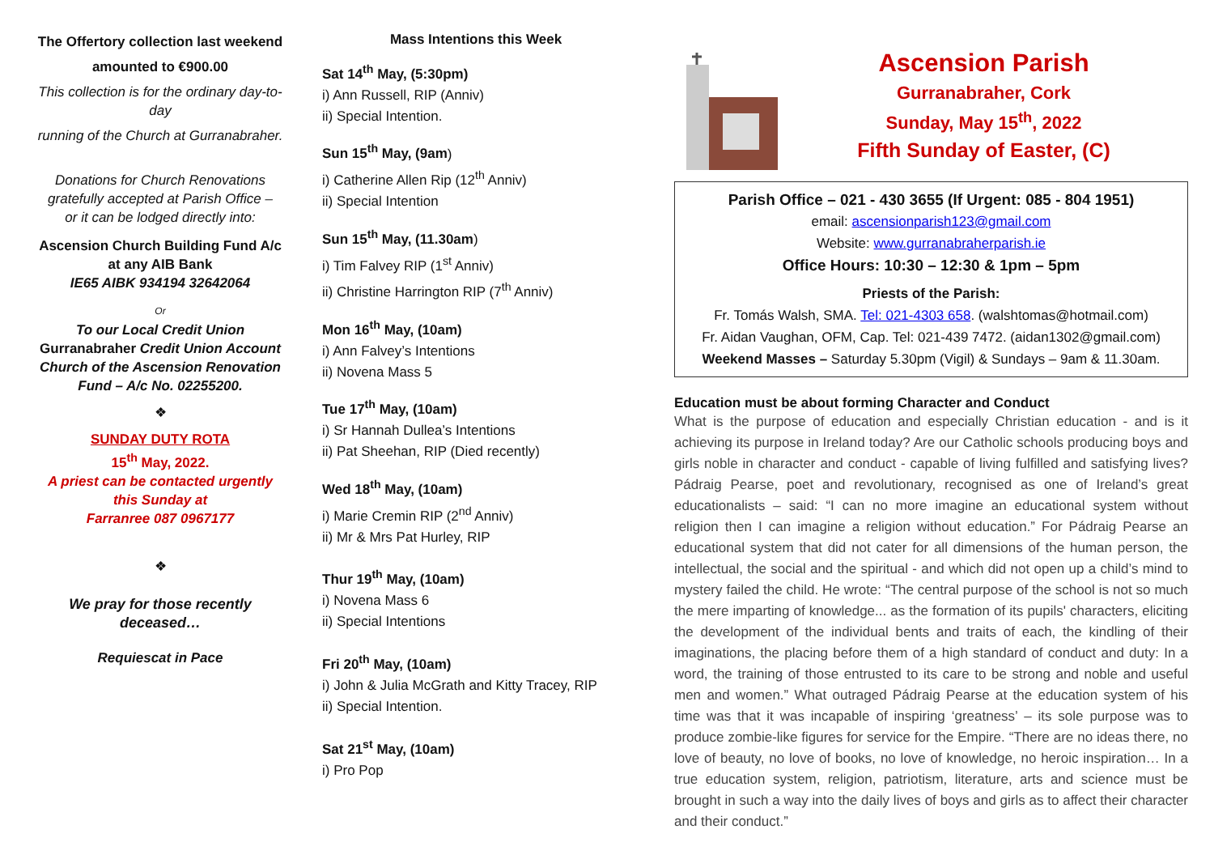The Offertory collection last weekend
amounted to €900.00
This collection is for the ordinary day-to-day
running of the Church at Gurranabraher.
Donations for Church Renovations gratefully accepted at Parish Office –
or it can be lodged directly into:
Ascension Church Building Fund A/c
at any AIB Bank
IE65 AIBK 934194 32642064
Or
To our Local Credit Union
Gurranabraher Credit Union Account
Church of the Ascension Renovation Fund – A/c No. 02255200.
❖
SUNDAY DUTY ROTA
15<sup>th</sup> May, 2022.
A priest can be contacted urgently
this Sunday at
Farranree 087 0967177
❖
We pray for those recently deceased…
Requiescat in Pace
Mass Intentions this Week
Sat 14<sup>th</sup> May, (5:30pm)
i) Ann Russell, RIP (Anniv)
ii) Special Intention.
Sun 15<sup>th</sup> May, (9am)
i) Catherine Allen Rip (12<sup>th</sup> Anniv)
ii) Special Intention
Sun 15<sup>th</sup> May, (11.30am)
i) Tim Falvey RIP (1<sup>st</sup> Anniv)
ii) Christine Harrington RIP (7<sup>th</sup> Anniv)
Mon 16<sup>th</sup> May, (10am)
i) Ann Falvey’s Intentions
ii) Novena Mass 5
Tue 17<sup>th</sup> May, (10am)
i) Sr Hannah Dullea’s Intentions
ii) Pat Sheehan, RIP (Died recently)
Wed 18<sup>th</sup> May, (10am)
i) Marie Cremin RIP (2<sup>nd</sup> Anniv)
ii) Mr & Mrs Pat Hurley, RIP
Thur 19<sup>th</sup> May, (10am)
i) Novena Mass 6
ii) Special Intentions
Fri 20<sup>th</sup> May, (10am)
i) John & Julia McGrath and Kitty Tracey, RIP
ii) Special Intention.
Sat 21<sup>st</sup> May, (10am)
i) Pro Pop
Ascension Parish
Gurranabraher, Cork
Sunday, May 15<sup>th</sup>, 2022
Fifth Sunday of Easter, (C)
Parish Office – 021 - 430 3655 (If Urgent: 085 - 804 1951)
email: ascensionparish123@gmail.com
Website: www.gurranabraherparish.ie
Office Hours: 10:30 – 12:30 & 1pm – 5pm
Priests of the Parish:
Fr. Tomás Walsh, SMA. Tel: 021-4303 658. (walshtomas@hotmail.com)
Fr. Aidan Vaughan, OFM, Cap. Tel: 021-439 7472. (aidan1302@gmail.com)
Weekend Masses – Saturday 5.30pm (Vigil) & Sundays – 9am & 11.30am.
Education must be about forming Character and Conduct
What is the purpose of education and especially Christian education - and is it achieving its purpose in Ireland today? Are our Catholic schools producing boys and girls noble in character and conduct - capable of living fulfilled and satisfying lives? Pádraig Pearse, poet and revolutionary, recognised as one of Ireland’s great educationalists – said: “I can no more imagine an educational system without religion then I can imagine a religion without education.” For Pádraig Pearse an educational system that did not cater for all dimensions of the human person, the intellectual, the social and the spiritual - and which did not open up a child’s mind to mystery failed the child. He wrote: “The central purpose of the school is not so much the mere imparting of knowledge... as the formation of its pupils' characters, eliciting the development of the individual bents and traits of each, the kindling of their imaginations, the placing before them of a high standard of conduct and duty: In a word, the training of those entrusted to its care to be strong and noble and useful men and women.” What outraged Pádraig Pearse at the education system of his time was that it was incapable of inspiring ‘greatness’ – its sole purpose was to produce zombie-like figures for service for the Empire. “There are no ideas there, no love of beauty, no love of books, no love of knowledge, no heroic inspiration… In a true education system, religion, patriotism, literature, arts and science must be brought in such a way into the daily lives of boys and girls as to affect their character and their conduct.”